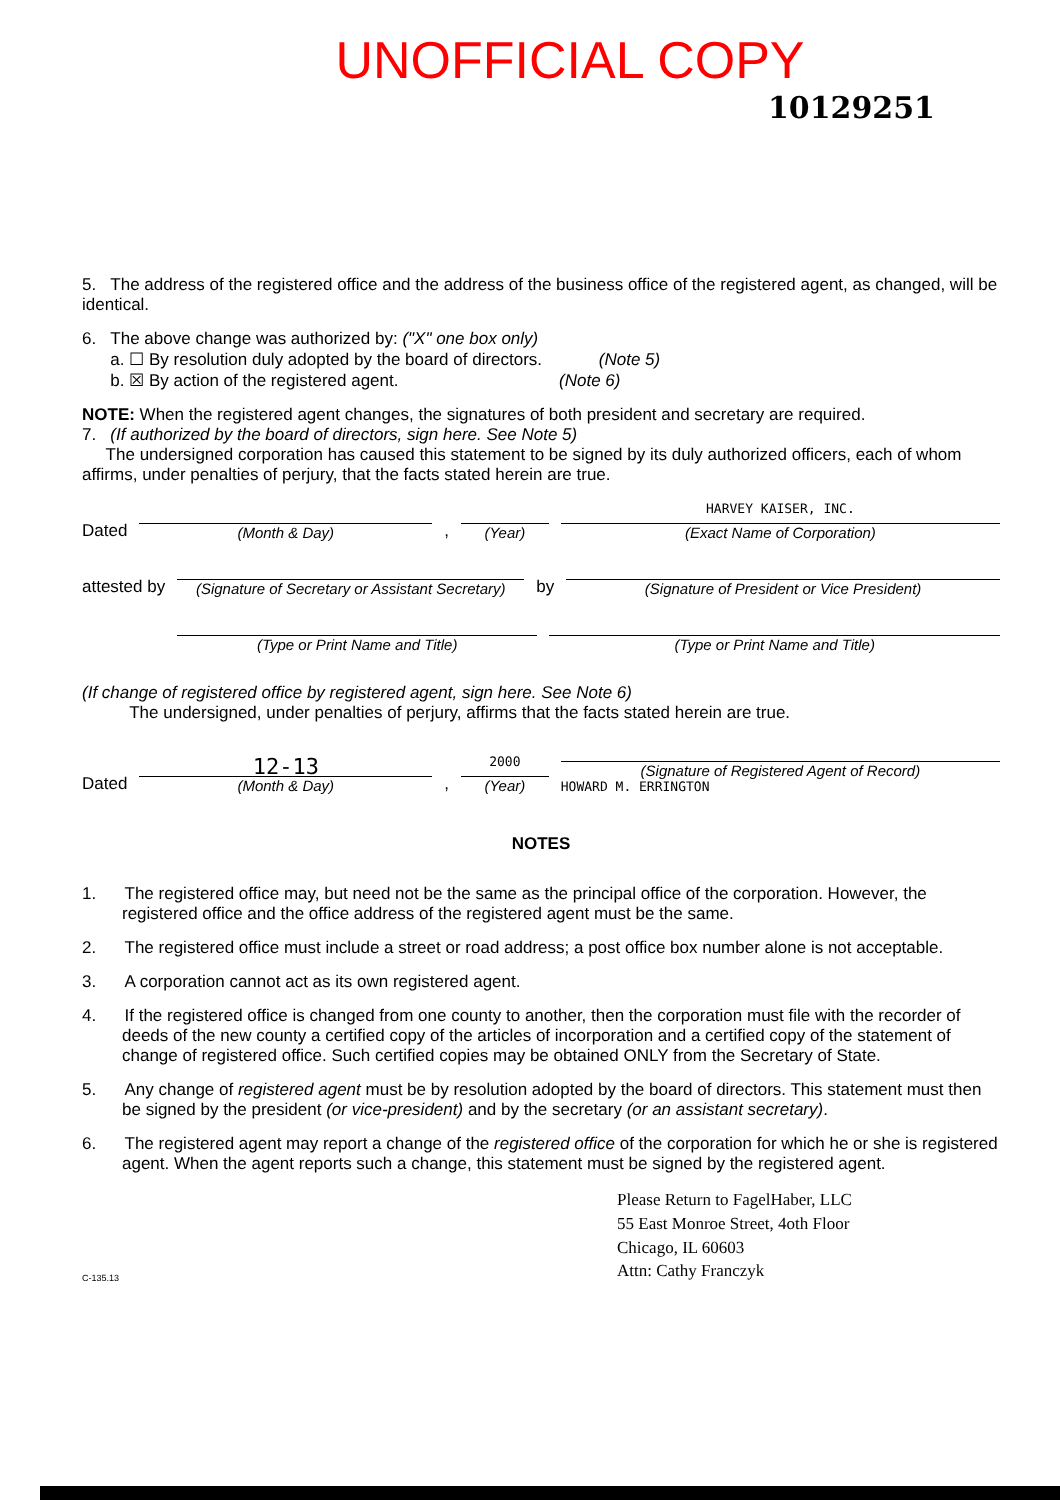UNOFFICIAL COPY
10129251
5. The address of the registered office and the address of the business office of the registered agent, as changed, will be identical.
6. The above change was authorized by: ("X" one box only)
a. ☐ By resolution duly adopted by the board of directors. (Note 5)
b. ☒ By action of the registered agent. (Note 6)
NOTE: When the registered agent changes, the signatures of both president and secretary are required.
7. (If authorized by the board of directors, sign here. See Note 5)
The undersigned corporation has caused this statement to be signed by its duly authorized officers, each of whom affirms, under penalties of perjury, that the facts stated herein are true.
Dated
(Month & Day)
,
(Year)
HARVEY KAISER, INC.
(Exact Name of Corporation)
attested by
(Signature of Secretary or Assistant Secretary)
by
(Signature of President or Vice President)
(Type or Print Name and Title)
(Type or Print Name and Title)
(If change of registered office by registered agent, sign here. See Note 6)
The undersigned, under penalties of perjury, affirms that the facts stated herein are true.
Dated
12-13
(Month & Day)
,
2000
(Year)
(Signature of Registered Agent of Record)
HOWARD M. ERRINGTON
NOTES
1. The registered office may, but need not be the same as the principal office of the corporation. However, the registered office and the office address of the registered agent must be the same.
2. The registered office must include a street or road address; a post office box number alone is not acceptable.
3. A corporation cannot act as its own registered agent.
4. If the registered office is changed from one county to another, then the corporation must file with the recorder of deeds of the new county a certified copy of the articles of incorporation and a certified copy of the statement of change of registered office. Such certified copies may be obtained ONLY from the Secretary of State.
5. Any change of registered agent must be by resolution adopted by the board of directors. This statement must then be signed by the president (or vice-president) and by the secretary (or an assistant secretary).
6. The registered agent may report a change of the registered office of the corporation for which he or she is registered agent. When the agent reports such a change, this statement must be signed by the registered agent.
Please Return to FagelHaber, LLC
55 East Monroe Street, 4oth Floor
Chicago, IL 60603
Attn: Cathy Franczyk
C-135.13